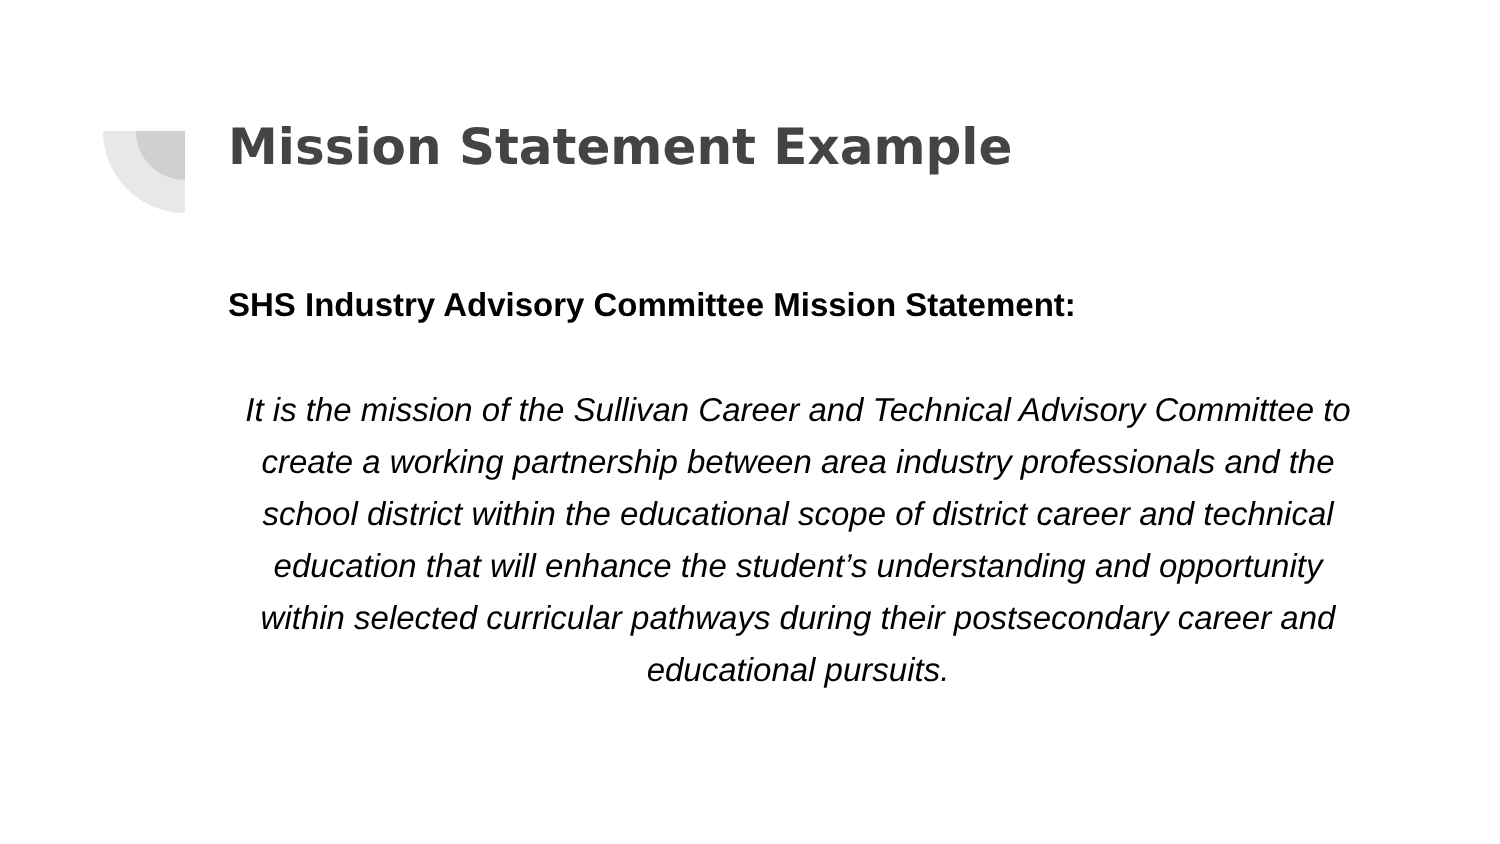Mission Statement Example
SHS Industry Advisory Committee Mission Statement:
It is the mission of the Sullivan Career and Technical Advisory Committee to create a working partnership between area industry professionals and the school district within the educational scope of district career and technical education that will enhance the student’s understanding and opportunity within selected curricular pathways during their postsecondary career and educational pursuits.